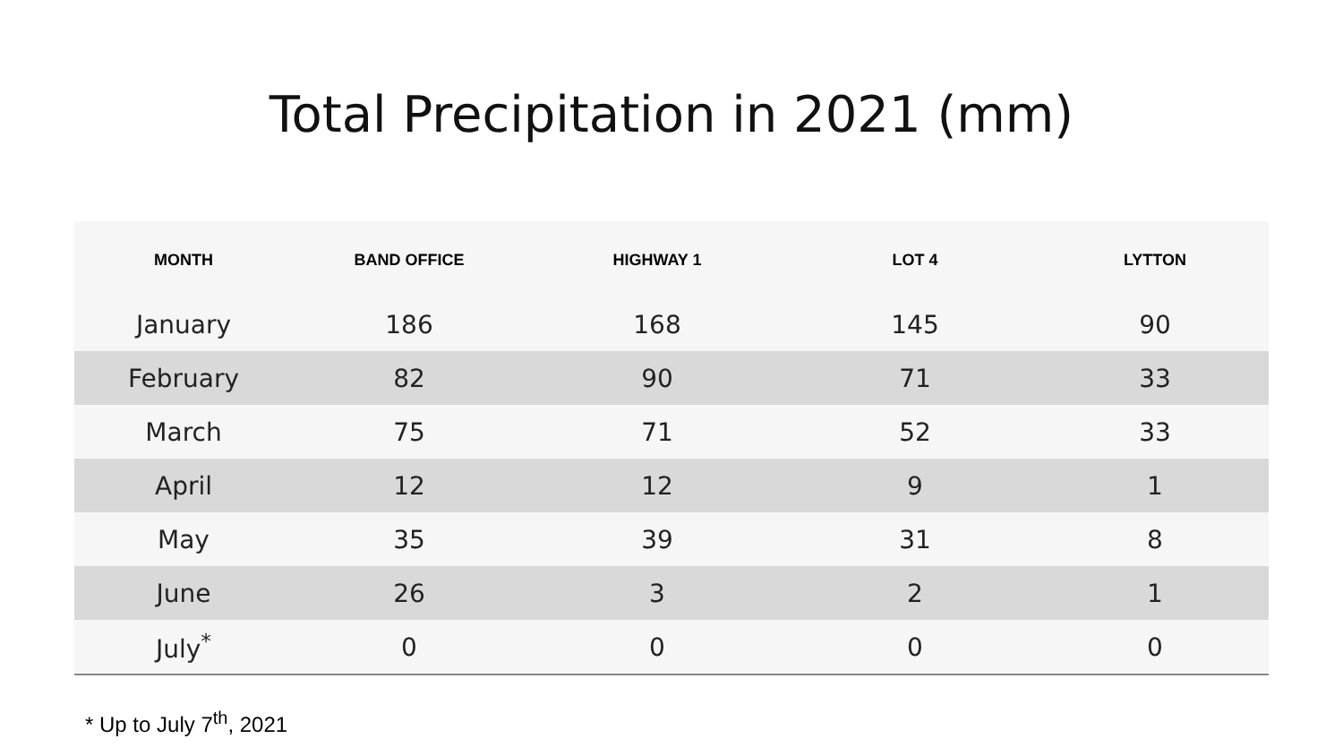Total Precipitation in 2021 (mm)
| MONTH | BAND OFFICE | HIGHWAY 1 | LOT 4 | LYTTON |
| --- | --- | --- | --- | --- |
| January | 186 | 168 | 145 | 90 |
| February | 82 | 90 | 71 | 33 |
| March | 75 | 71 | 52 | 33 |
| April | 12 | 12 | 9 | 1 |
| May | 35 | 39 | 31 | 8 |
| June | 26 | 3 | 2 | 1 |
| July<sup>*</sup> | 0 | 0 | 0 | 0 |
* Up to July 7<sup>th</sup>, 2021